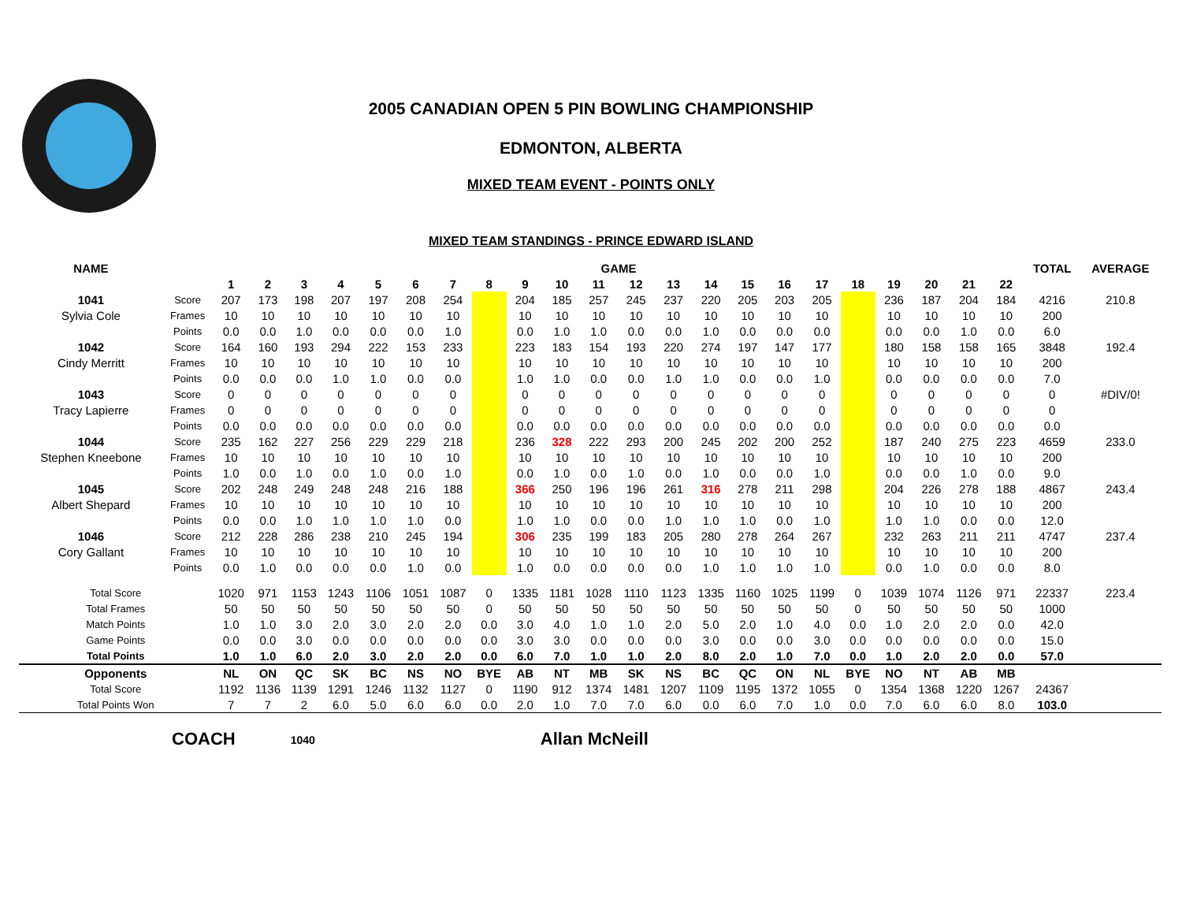2005 CANADIAN OPEN 5 PIN BOWLING CHAMPIONSHIP
EDMONTON, ALBERTA
MIXED TEAM EVENT - POINTS ONLY
MIXED TEAM STANDINGS - PRINCE EDWARD ISLAND
| NAME | | GAME | | | | | | | | | | | | | | | | | | | | | | TOTAL | AVERAGE |
| --- | --- | --- | --- | --- | --- | --- | --- | --- | --- | --- | --- | --- | --- | --- | --- | --- | --- | --- | --- | --- | --- | --- | --- | --- | --- |
| | | 1 | 2 | 3 | 4 | 5 | 6 | 7 | 8 | 9 | 10 | 11 | 12 | 13 | 14 | 15 | 16 | 17 | 18 | 19 | 20 | 21 | 22 | | |
| 1041 | Score | 207 | 173 | 198 | 207 | 197 | 208 | 254 | | 204 | 185 | 257 | 245 | 237 | 220 | 205 | 203 | 205 | | 236 | 187 | 204 | 184 | 4216 | 210.8 |
| Sylvia Cole | Frames | 10 | 10 | 10 | 10 | 10 | 10 | 10 | | 10 | 10 | 10 | 10 | 10 | 10 | 10 | 10 | 10 | | 10 | 10 | 10 | 10 | 200 | |
| | Points | 0.0 | 0.0 | 1.0 | 0.0 | 0.0 | 0.0 | 1.0 | | 0.0 | 1.0 | 1.0 | 0.0 | 0.0 | 1.0 | 0.0 | 0.0 | 0.0 | | 0.0 | 0.0 | 1.0 | 0.0 | 6.0 | |
| 1042 | Score | 164 | 160 | 193 | 294 | 222 | 153 | 233 | | 223 | 183 | 154 | 193 | 220 | 274 | 197 | 147 | 177 | | 180 | 158 | 158 | 165 | 3848 | 192.4 |
| Cindy Merritt | Frames | 10 | 10 | 10 | 10 | 10 | 10 | 10 | | 10 | 10 | 10 | 10 | 10 | 10 | 10 | 10 | 10 | | 10 | 10 | 10 | 10 | 200 | |
| | Points | 0.0 | 0.0 | 0.0 | 1.0 | 1.0 | 0.0 | 0.0 | | 1.0 | 1.0 | 0.0 | 0.0 | 1.0 | 1.0 | 0.0 | 0.0 | 1.0 | | 0.0 | 0.0 | 0.0 | 0.0 | 7.0 | |
| 1043 | Score | 0 | 0 | 0 | 0 | 0 | 0 | 0 | | 0 | 0 | 0 | 0 | 0 | 0 | 0 | 0 | 0 | | 0 | 0 | 0 | 0 | 0 | #DIV/0! |
| Tracy Lapierre | Frames | 0 | 0 | 0 | 0 | 0 | 0 | 0 | | 0 | 0 | 0 | 0 | 0 | 0 | 0 | 0 | 0 | | 0 | 0 | 0 | 0 | 0 | |
| | Points | 0.0 | 0.0 | 0.0 | 0.0 | 0.0 | 0.0 | 0.0 | | 0.0 | 0.0 | 0.0 | 0.0 | 0.0 | 0.0 | 0.0 | 0.0 | 0.0 | | 0.0 | 0.0 | 0.0 | 0.0 | 0.0 | |
| 1044 | Score | 235 | 162 | 227 | 256 | 229 | 229 | 218 | | 236 | 328 | 222 | 293 | 200 | 245 | 202 | 200 | 252 | | 187 | 240 | 275 | 223 | 4659 | 233.0 |
| Stephen Kneebone | Frames | 10 | 10 | 10 | 10 | 10 | 10 | 10 | | 10 | 10 | 10 | 10 | 10 | 10 | 10 | 10 | 10 | | 10 | 10 | 10 | 10 | 200 | |
| | Points | 1.0 | 0.0 | 1.0 | 0.0 | 1.0 | 0.0 | 1.0 | | 0.0 | 1.0 | 0.0 | 1.0 | 0.0 | 1.0 | 0.0 | 0.0 | 1.0 | | 0.0 | 0.0 | 1.0 | 0.0 | 9.0 | |
| 1045 | Score | 202 | 248 | 249 | 248 | 248 | 216 | 188 | | 366 | 250 | 196 | 196 | 261 | 316 | 278 | 211 | 298 | | 204 | 226 | 278 | 188 | 4867 | 243.4 |
| Albert Shepard | Frames | 10 | 10 | 10 | 10 | 10 | 10 | 10 | | 10 | 10 | 10 | 10 | 10 | 10 | 10 | 10 | 10 | | 10 | 10 | 10 | 10 | 200 | |
| | Points | 0.0 | 0.0 | 1.0 | 1.0 | 1.0 | 1.0 | 0.0 | | 1.0 | 1.0 | 0.0 | 0.0 | 1.0 | 1.0 | 1.0 | 0.0 | 1.0 | | 1.0 | 1.0 | 0.0 | 0.0 | 12.0 | |
| 1046 | Score | 212 | 228 | 286 | 238 | 210 | 245 | 194 | | 306 | 235 | 199 | 183 | 205 | 280 | 278 | 264 | 267 | | 232 | 263 | 211 | 211 | 4747 | 237.4 |
| Cory Gallant | Frames | 10 | 10 | 10 | 10 | 10 | 10 | 10 | | 10 | 10 | 10 | 10 | 10 | 10 | 10 | 10 | 10 | | 10 | 10 | 10 | 10 | 200 | |
| | Points | 0.0 | 1.0 | 0.0 | 0.0 | 0.0 | 1.0 | 0.0 | | 1.0 | 0.0 | 0.0 | 0.0 | 0.0 | 1.0 | 1.0 | 1.0 | 1.0 | | 0.0 | 1.0 | 0.0 | 0.0 | 8.0 | |
| Total Score | | 1020 | 971 | 1153 | 1243 | 1106 | 1051 | 1087 | 0 | 1335 | 1181 | 1028 | 1110 | 1123 | 1335 | 1160 | 1025 | 1199 | 0 | 1039 | 1074 | 1126 | 971 | 22337 | 223.4 |
| Total Frames | | 50 | 50 | 50 | 50 | 50 | 50 | 50 | 0 | 50 | 50 | 50 | 50 | 50 | 50 | 50 | 50 | 50 | 0 | 50 | 50 | 50 | 50 | 1000 | |
| Match Points | | 1.0 | 1.0 | 3.0 | 2.0 | 3.0 | 2.0 | 2.0 | 0.0 | 3.0 | 4.0 | 1.0 | 1.0 | 2.0 | 5.0 | 2.0 | 1.0 | 4.0 | 0.0 | 1.0 | 2.0 | 2.0 | 0.0 | 42.0 | |
| Game Points | | 0.0 | 0.0 | 3.0 | 0.0 | 0.0 | 0.0 | 0.0 | 0.0 | 3.0 | 3.0 | 0.0 | 0.0 | 0.0 | 3.0 | 0.0 | 0.0 | 3.0 | 0.0 | 0.0 | 0.0 | 0.0 | 0.0 | 15.0 | |
| Total Points | | 1.0 | 1.0 | 6.0 | 2.0 | 3.0 | 2.0 | 2.0 | 0.0 | 6.0 | 7.0 | 1.0 | 1.0 | 2.0 | 8.0 | 2.0 | 1.0 | 7.0 | 0.0 | 1.0 | 2.0 | 2.0 | 0.0 | 57.0 | |
| Opponents | | NL | ON | QC | SK | BC | NS | NO | BYE | AB | NT | MB | SK | NS | BC | QC | ON | NL | BYE | NO | NT | AB | MB | | |
| Total Score | | 1192 | 1136 | 1139 | 1291 | 1246 | 1132 | 1127 | 0 | 1190 | 912 | 1374 | 1481 | 1207 | 1109 | 1195 | 1372 | 1055 | 0 | 1354 | 1368 | 1220 | 1267 | 24367 | |
| Total Points Won | | 7 | 7 | 2 | 6.0 | 5.0 | 6.0 | 6.0 | 0.0 | 2.0 | 1.0 | 7.0 | 7.0 | 6.0 | 0.0 | 6.0 | 7.0 | 1.0 | 0.0 | 7.0 | 6.0 | 6.0 | 8.0 | 103.0 | |
COACH 1040 Allan McNeill